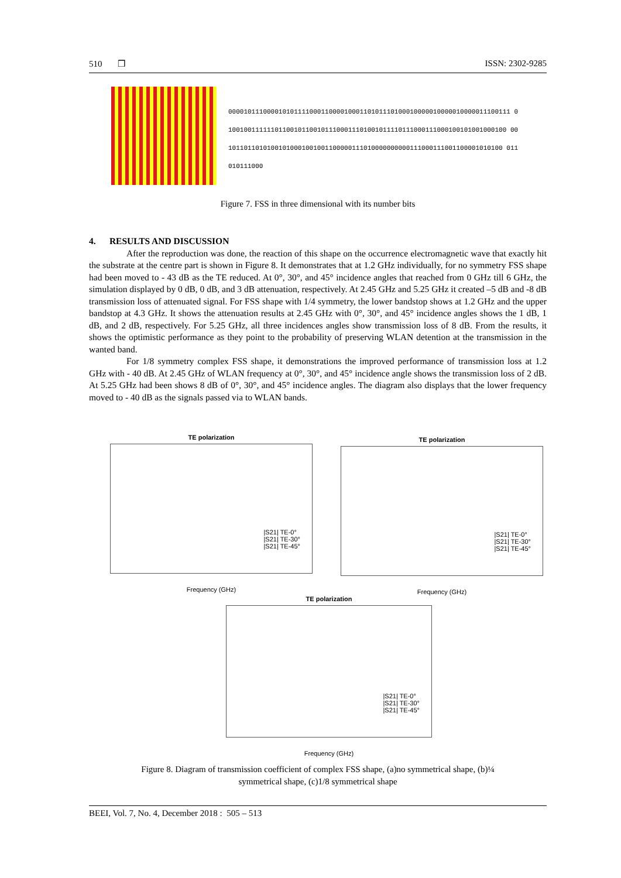510 ❒ ISSN: 2302-9285
0000101110000101011110001100001000110101110100010000010000010000011100111 0100100111111011001011001011100011101001011110111000111000100101001000100 0010110110101001010001001001100000111010000000000111000111001100001010100 011010111000
Figure 7. FSS in three dimensional with its number bits
4. RESULTS AND DISCUSSION
After the reproduction was done, the reaction of this shape on the occurrence electromagnetic wave that exactly hit the substrate at the centre part is shown in Figure 8. It demonstrates that at 1.2 GHz individually, for no symmetry FSS shape had been moved to - 43 dB as the TE reduced. At 0°, 30°, and 45° incidence angles that reached from 0 GHz till 6 GHz, the simulation displayed by 0 dB, 0 dB, and 3 dB attenuation, respectively. At 2.45 GHz and 5.25 GHz it created –5 dB and -8 dB transmission loss of attenuated signal. For FSS shape with 1/4 symmetry, the lower bandstop shows at 1.2 GHz and the upper bandstop at 4.3 GHz. It shows the attenuation results at 2.45 GHz with 0°, 30°, and 45° incidence angles shows the 1 dB, 1 dB, and 2 dB, respectively. For 5.25 GHz, all three incidences angles show transmission loss of 8 dB. From the results, it shows the optimistic performance as they point to the probability of preserving WLAN detention at the transmission in the wanted band.
For 1/8 symmetry complex FSS shape, it demonstrations the improved performance of transmission loss at 1.2 GHz with - 40 dB. At 2.45 GHz of WLAN frequency at 0°, 30°, and 45° incidence angle shows the transmission loss of 2 dB. At 5.25 GHz had been shows 8 dB of 0°, 30°, and 45° incidence angles. The diagram also displays that the lower frequency moved to - 40 dB as the signals passed via to WLAN bands.
TE polarization
|S21| TE-0°
|S21| TE-30°
|S21| TE-45°
Frequency (GHz)
TE polarization
|S21| TE-0°
|S21| TE-30°
|S21| TE-45°
Frequency (GHz)
TE polarization
|S21| TE-0°
|S21| TE-30°
|S21| TE-45°
Frequency (GHz)
Figure 8. Diagram of transmission coefficient of complex FSS shape, (a)no symmetrical shape, (b)¼
symmetrical shape, (c)1/8 symmetrical shape
BEEI, Vol. 7, No. 4, December 2018 : 505 – 513